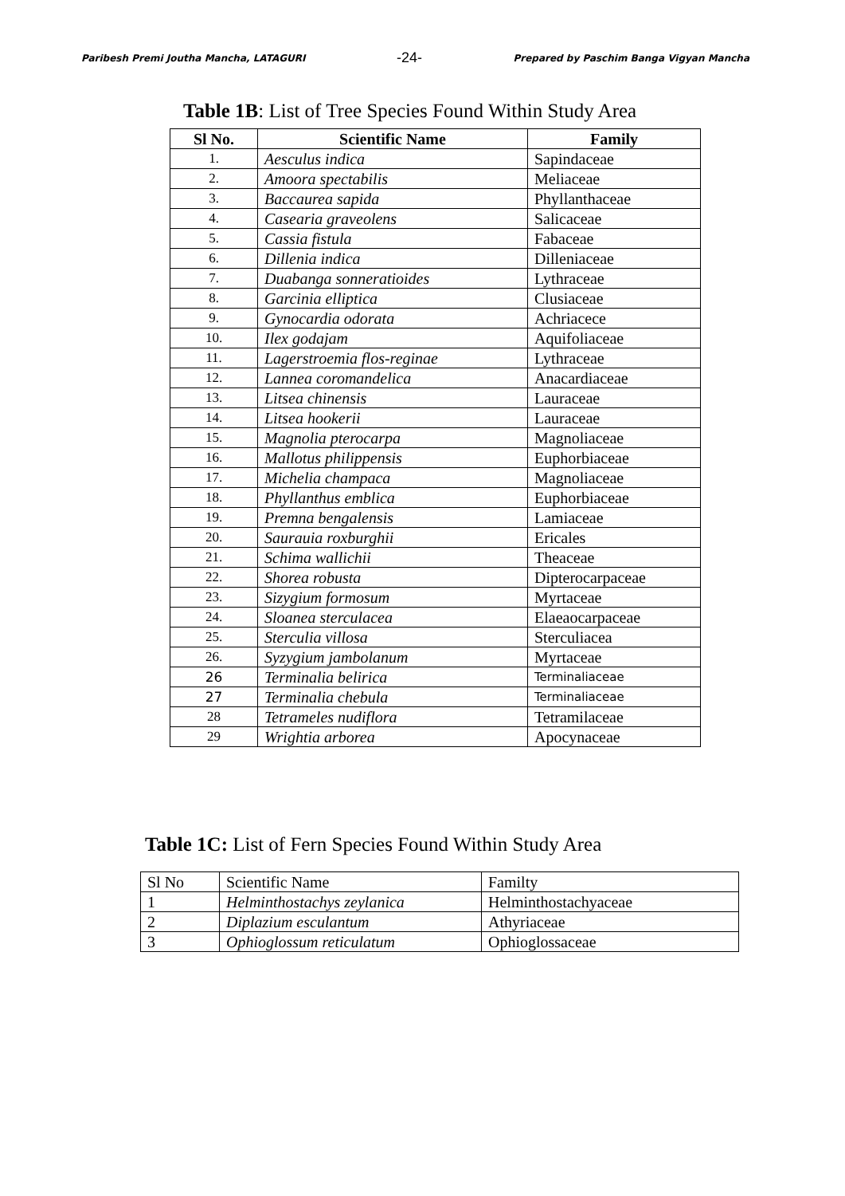Paribesh Premi Joutha Mancha, LATAGURI -24- Prepared by Paschim Banga Vigyan Mancha
Table 1B: List of Tree Species Found Within Study Area
| Sl No. | Scientific Name | Family |
| --- | --- | --- |
| 1. | Aesculus indica | Sapindaceae |
| 2. | Amoora spectabilis | Meliaceae |
| 3. | Baccaurea sapida | Phyllanthaceae |
| 4. | Casearia graveolens | Salicaceae |
| 5. | Cassia fistula | Fabaceae |
| 6. | Dillenia indica | Dilleniaceae |
| 7. | Duabanga sonneratioides | Lythraceae |
| 8. | Garcinia elliptica | Clusiaceae |
| 9. | Gynocardia odorata | Achriacece |
| 10. | Ilex godajam | Aquifoliaceae |
| 11. | Lagerstroemia flos-reginae | Lythraceae |
| 12. | Lannea coromandelica | Anacardiaceae |
| 13. | Litsea chinensis | Lauraceae |
| 14. | Litsea hookerii | Lauraceae |
| 15. | Magnolia pterocarpa | Magnoliaceae |
| 16. | Mallotus philippensis | Euphorbiaceae |
| 17. | Michelia champaca | Magnoliaceae |
| 18. | Phyllanthus emblica | Euphorbiaceae |
| 19. | Premna bengalensis | Lamiaceae |
| 20. | Saurauia roxburghii | Ericales |
| 21. | Schima wallichii | Theaceae |
| 22. | Shorea robusta | Dipterocarpaceae |
| 23. | Sizygium formosum | Myrtaceae |
| 24. | Sloanea sterculacea | Elaeaocarpaceae |
| 25. | Sterculia villosa | Sterculiacea |
| 26. | Syzygium jambolanum | Myrtaceae |
| 26 | Terminalia belirica | Terminaliaceae |
| 27 | Terminalia chebula | Terminaliaceae |
| 28 | Tetrameles nudiflora | Tetramilaceae |
| 29 | Wrightia arborea | Apocynaceae |
Table 1C: List of Fern Species Found Within Study Area
| Sl No | Scientific Name | Familty |
| 1 | Helminthostachys zeylanica | Helminthostachyaceae |
| 2 | Diplazium esculantum | Athyriaceae |
| 3 | Ophioglossum reticulatum | Ophioglossaceae |